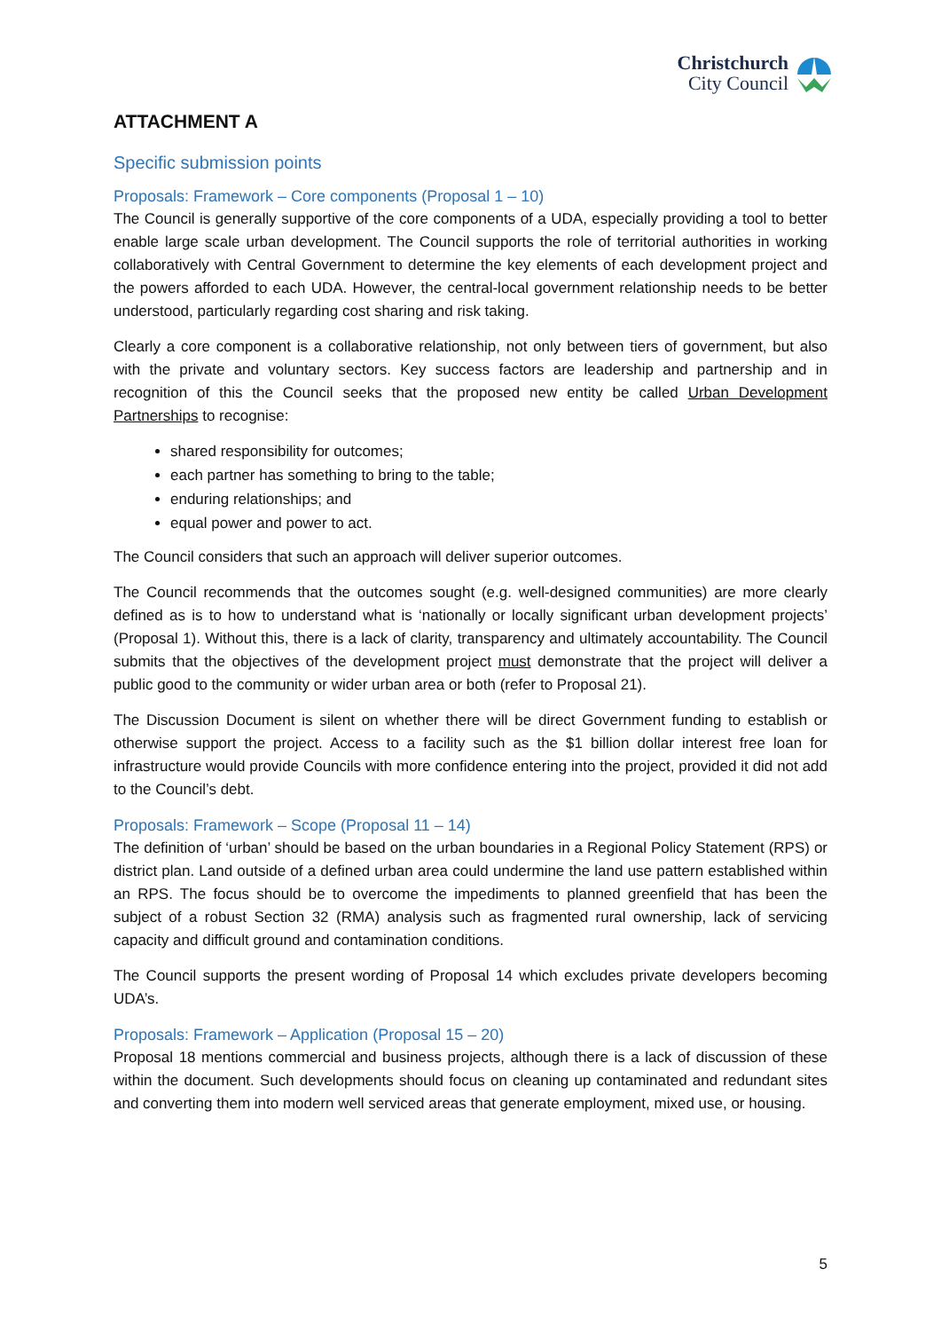Christchurch
City Council
ATTACHMENT A
Specific submission points
Proposals: Framework – Core components (Proposal 1 – 10)
The Council is generally supportive of the core components of a UDA, especially providing a tool to better enable large scale urban development. The Council supports the role of territorial authorities in working collaboratively with Central Government to determine the key elements of each development project and the powers afforded to each UDA. However, the central-local government relationship needs to be better understood, particularly regarding cost sharing and risk taking.
Clearly a core component is a collaborative relationship, not only between tiers of government, but also with the private and voluntary sectors. Key success factors are leadership and partnership and in recognition of this the Council seeks that the proposed new entity be called Urban Development Partnerships to recognise:
shared responsibility for outcomes;
each partner has something to bring to the table;
enduring relationships; and
equal power and power to act.
The Council considers that such an approach will deliver superior outcomes.
The Council recommends that the outcomes sought (e.g. well-designed communities) are more clearly defined as is to how to understand what is ‘nationally or locally significant urban development projects’ (Proposal 1). Without this, there is a lack of clarity, transparency and ultimately accountability. The Council submits that the objectives of the development project must demonstrate that the project will deliver a public good to the community or wider urban area or both (refer to Proposal 21).
The Discussion Document is silent on whether there will be direct Government funding to establish or otherwise support the project. Access to a facility such as the $1 billion dollar interest free loan for infrastructure would provide Councils with more confidence entering into the project, provided it did not add to the Council’s debt.
Proposals: Framework – Scope (Proposal 11 – 14)
The definition of ‘urban’ should be based on the urban boundaries in a Regional Policy Statement (RPS) or district plan. Land outside of a defined urban area could undermine the land use pattern established within an RPS. The focus should be to overcome the impediments to planned greenfield that has been the subject of a robust Section 32 (RMA) analysis such as fragmented rural ownership, lack of servicing capacity and difficult ground and contamination conditions.
The Council supports the present wording of Proposal 14 which excludes private developers becoming UDA’s.
Proposals: Framework – Application (Proposal 15 – 20)
Proposal 18 mentions commercial and business projects, although there is a lack of discussion of these within the document. Such developments should focus on cleaning up contaminated and redundant sites and converting them into modern well serviced areas that generate employment, mixed use, or housing.
5